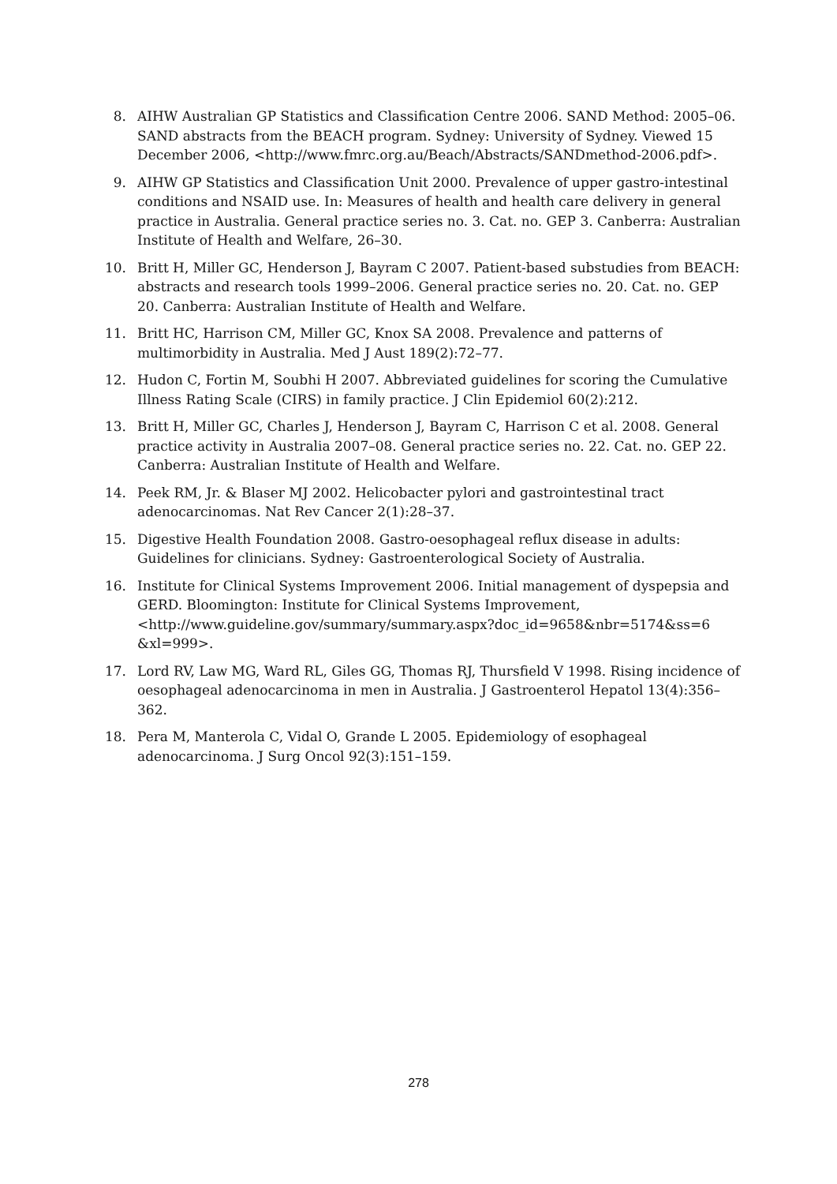8. AIHW Australian GP Statistics and Classification Centre 2006. SAND Method: 2005–06. SAND abstracts from the BEACH program. Sydney: University of Sydney. Viewed 15 December 2006, <http://www.fmrc.org.au/Beach/Abstracts/SANDmethod-2006.pdf>.
9. AIHW GP Statistics and Classification Unit 2000. Prevalence of upper gastro-intestinal conditions and NSAID use. In: Measures of health and health care delivery in general practice in Australia. General practice series no. 3. Cat. no. GEP 3. Canberra: Australian Institute of Health and Welfare, 26–30.
10. Britt H, Miller GC, Henderson J, Bayram C 2007. Patient-based substudies from BEACH: abstracts and research tools 1999–2006. General practice series no. 20. Cat. no. GEP 20. Canberra: Australian Institute of Health and Welfare.
11. Britt HC, Harrison CM, Miller GC, Knox SA 2008. Prevalence and patterns of multimorbidity in Australia. Med J Aust 189(2):72–77.
12. Hudon C, Fortin M, Soubhi H 2007. Abbreviated guidelines for scoring the Cumulative Illness Rating Scale (CIRS) in family practice. J Clin Epidemiol 60(2):212.
13. Britt H, Miller GC, Charles J, Henderson J, Bayram C, Harrison C et al. 2008. General practice activity in Australia 2007–08. General practice series no. 22. Cat. no. GEP 22. Canberra: Australian Institute of Health and Welfare.
14. Peek RM, Jr. & Blaser MJ 2002. Helicobacter pylori and gastrointestinal tract adenocarcinomas. Nat Rev Cancer 2(1):28–37.
15. Digestive Health Foundation 2008. Gastro-oesophageal reflux disease in adults: Guidelines for clinicians. Sydney: Gastroenterological Society of Australia.
16. Institute for Clinical Systems Improvement 2006. Initial management of dyspepsia and GERD. Bloomington: Institute for Clinical Systems Improvement, <http://www.guideline.gov/summary/summary.aspx?doc_id=9658&nbr=5174&ss=6 &xl=999>.
17. Lord RV, Law MG, Ward RL, Giles GG, Thomas RJ, Thursfield V 1998. Rising incidence of oesophageal adenocarcinoma in men in Australia. J Gastroenterol Hepatol 13(4):356–362.
18. Pera M, Manterola C, Vidal O, Grande L 2005. Epidemiology of esophageal adenocarcinoma. J Surg Oncol 92(3):151–159.
278